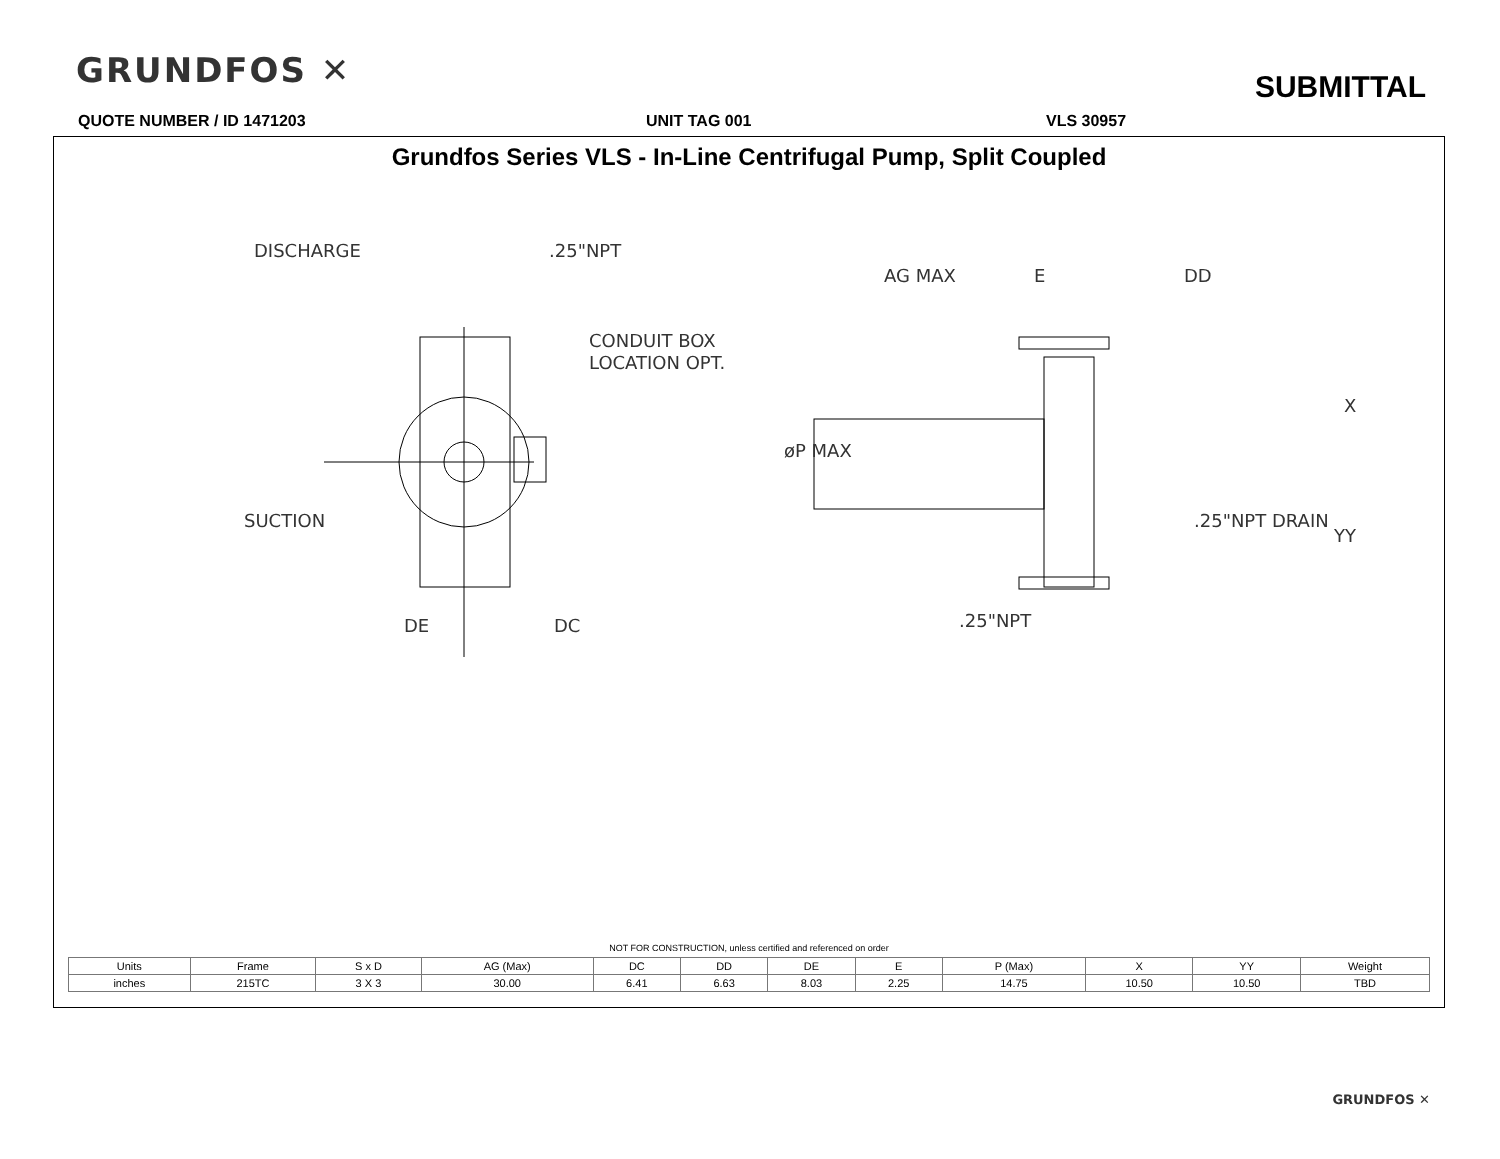GRUNDFOS ✕ SUBMITTAL
QUOTE NUMBER / ID 1471203 UNIT TAG 001 VLS 30957
Grundfos Series VLS - In-Line Centrifugal Pump, Split Coupled
DISCHARGE
.25"NPT
CONDUIT BOX
LOCATION OPT.
SUCTION
DE
DC
AG MAX
E
DD
øP MAX
X
YY
.25"NPT DRAIN
.25"NPT
NOT FOR CONSTRUCTION, unless certified and referenced on order
| Units | Frame | S x D | AG (Max) | DC | DD | DE | E | P (Max) | X | YY | Weight |
| --- | --- | --- | --- | --- | --- | --- | --- | --- | --- | --- | --- |
| inches | 215TC | 3 X 3 | 30.00 | 6.41 | 6.63 | 8.03 | 2.25 | 14.75 | 10.50 | 10.50 | TBD |
GRUNDFOS ✕